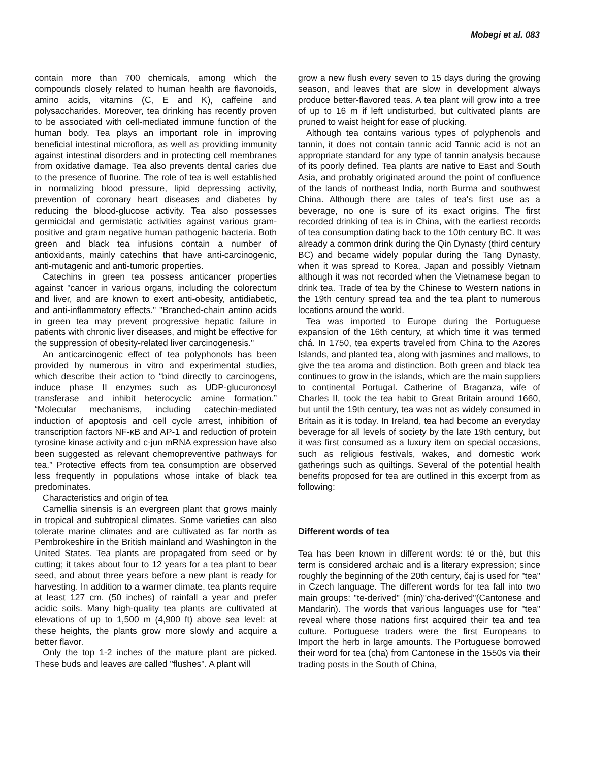Mobegi et al. 083
contain more than 700 chemicals, among which the compounds closely related to human health are flavonoids, amino acids, vitamins (C, E and K), caffeine and polysaccharides. Moreover, tea drinking has recently proven to be associated with cell-mediated immune function of the human body. Tea plays an important role in improving beneficial intestinal microflora, as well as providing immunity against intestinal disorders and in protecting cell membranes from oxidative damage. Tea also prevents dental caries due to the presence of fluorine. The role of tea is well established in normalizing blood pressure, lipid depressing activity, prevention of coronary heart diseases and diabetes by reducing the blood-glucose activity. Tea also possesses germicidal and germistatic activities against various gram-positive and gram negative human pathogenic bacteria. Both green and black tea infusions contain a number of antioxidants, mainly catechins that have anti-carcinogenic, anti-mutagenic and anti-tumoric properties.
Catechins in green tea possess anticancer properties against "cancer in various organs, including the colorectum and liver, and are known to exert anti-obesity, antidiabetic, and anti-inflammatory effects." "Branched-chain amino acids in green tea may prevent progressive hepatic failure in patients with chronic liver diseases, and might be effective for the suppression of obesity-related liver carcinogenesis."
An anticarcinogenic effect of tea polyphonols has been provided by numerous in vitro and experimental studies, which describe their action to “bind directly to carcinogens, induce phase II enzymes such as UDP-glucuronosyl transferase and inhibit heterocyclic amine formation.” “Molecular mechanisms, including catechin-mediated induction of apoptosis and cell cycle arrest, inhibition of transcription factors NF-κB and AP-1 and reduction of protein tyrosine kinase activity and c-jun mRNA expression have also been suggested as relevant chemopreventive pathways for tea.” Protective effects from tea consumption are observed less frequently in populations whose intake of black tea predominates.
Characteristics and origin of tea
Camellia sinensis is an evergreen plant that grows mainly in tropical and subtropical climates. Some varieties can also tolerate marine climates and are cultivated as far north as Pembrokeshire in the British mainland and Washington in the United States. Tea plants are propagated from seed or by cutting; it takes about four to 12 years for a tea plant to bear seed, and about three years before a new plant is ready for harvesting. In addition to a warmer climate, tea plants require at least 127 cm. (50 inches) of rainfall a year and prefer acidic soils. Many high-quality tea plants are cultivated at elevations of up to 1,500 m (4,900 ft) above sea level: at these heights, the plants grow more slowly and acquire a better flavor.
Only the top 1-2 inches of the mature plant are picked. These buds and leaves are called "flushes". A plant will
grow a new flush every seven to 15 days during the growing season, and leaves that are slow in development always produce better-flavored teas. A tea plant will grow into a tree of up to 16 m if left undisturbed, but cultivated plants are pruned to waist height for ease of plucking.
Although tea contains various types of polyphenols and tannin, it does not contain tannic acid Tannic acid is not an appropriate standard for any type of tannin analysis because of its poorly defined. Tea plants are native to East and South Asia, and probably originated around the point of confluence of the lands of northeast India, north Burma and southwest China. Although there are tales of tea's first use as a beverage, no one is sure of its exact origins. The first recorded drinking of tea is in China, with the earliest records of tea consumption dating back to the 10th century BC. It was already a common drink during the Qin Dynasty (third century BC) and became widely popular during the Tang Dynasty, when it was spread to Korea, Japan and possibly Vietnam although it was not recorded when the Vietnamese began to drink tea. Trade of tea by the Chinese to Western nations in the 19th century spread tea and the tea plant to numerous locations around the world.
Tea was imported to Europe during the Portuguese expansion of the 16th century, at which time it was termed chá. In 1750, tea experts traveled from China to the Azores Islands, and planted tea, along with jasmines and mallows, to give the tea aroma and distinction. Both green and black tea continues to grow in the islands, which are the main suppliers to continental Portugal. Catherine of Braganza, wife of Charles II, took the tea habit to Great Britain around 1660, but until the 19th century, tea was not as widely consumed in Britain as it is today. In Ireland, tea had become an everyday beverage for all levels of society by the late 19th century, but it was first consumed as a luxury item on special occasions, such as religious festivals, wakes, and domestic work gatherings such as quiltings. Several of the potential health benefits proposed for tea are outlined in this excerpt from as following:
Different words of tea
Tea has been known in different words: té or thé, but this term is considered archaic and is a literary expression; since roughly the beginning of the 20th century, čaj is used for "tea" in Czech language. The different words for tea fall into two main groups: "te-derived" (min)"cha-derived"(Cantonese and Mandarin). The words that various languages use for "tea" reveal where those nations first acquired their tea and tea culture. Portuguese traders were the first Europeans to Import the herb in large amounts. The Portuguese borrowed their word for tea (cha) from Cantonese in the 1550s via their trading posts in the South of China,